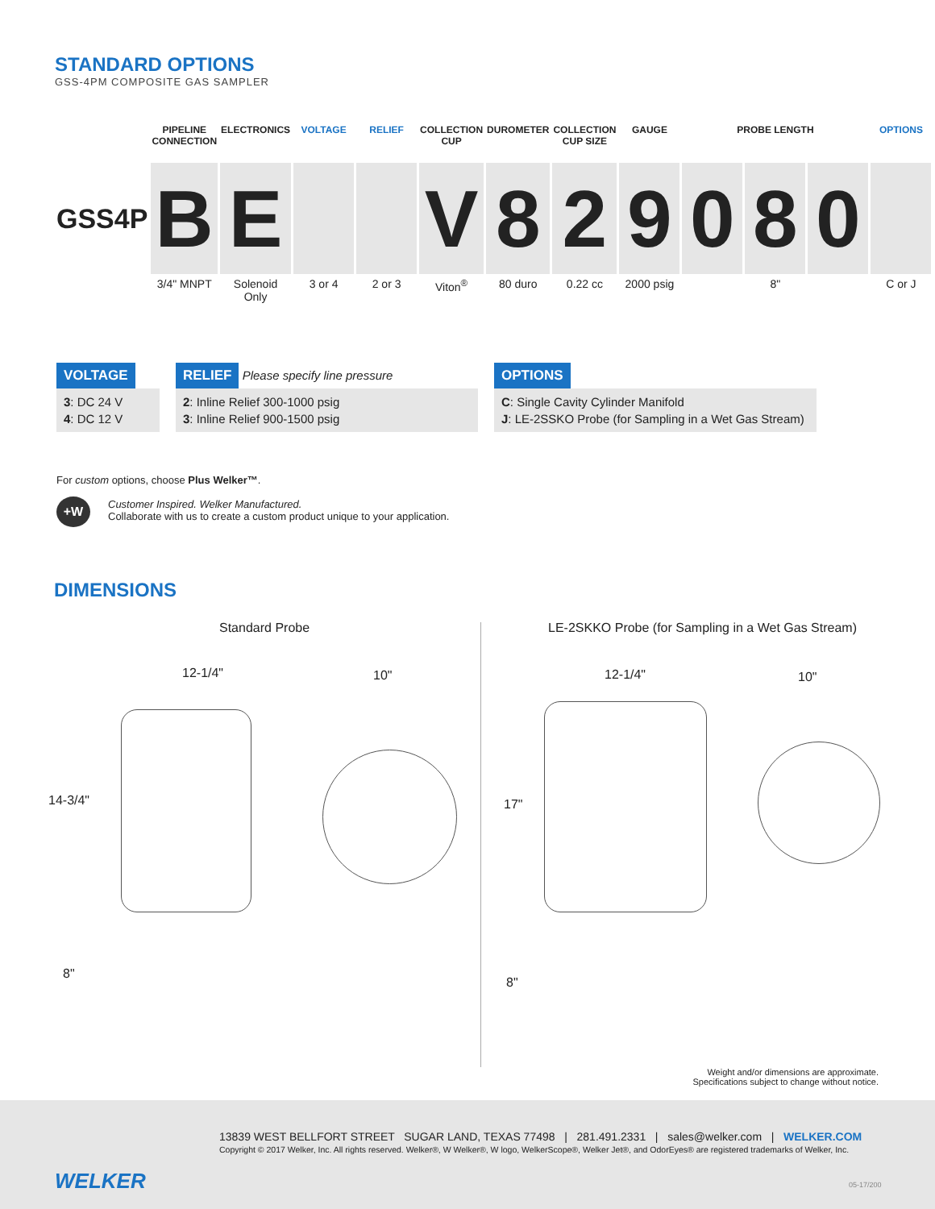STANDARD OPTIONS
GSS-4PM COMPOSITE GAS SAMPLER
| | PIPELINE CONNECTION | ELECTRONICS | VOLTAGE | RELIEF | COLLECTION CUP | DUROMETER | COLLECTION CUP SIZE | GAUGE | PROBE LENGTH | | | OPTIONS |
| --- | --- | --- | --- | --- | --- | --- | --- | --- | --- | --- | --- | --- |
| GSS4P | B | E | | | V | 8 | 2 | 9 | 0 | 8 | 0 | |
| | 3/4" MNPT | Solenoid Only | 3 or 4 | 2 or 3 | Viton<sup>®</sup> | 80 duro | 0.22 cc | 2000 psig | 8" | | | C or J |
VOLTAGE
3: DC 24 V
4: DC 12 V
RELIEF Please specify line pressure
2: Inline Relief 300-1000 psig
3: Inline Relief 900-1500 psig
OPTIONS
C: Single Cavity Cylinder Manifold
J: LE-2SSKO Probe (for Sampling in a Wet Gas Stream)
For custom options, choose Plus Welker™.
+W
Customer Inspired. Welker Manufactured.
Collaborate with us to create a custom product unique to your application.
DIMENSIONS
Standard Probe
LE-2SKKO Probe (for Sampling in a Wet Gas Stream)
12-1/4" 10"
14-3/4"
8"
12-1/4" 10"
17"
8"
Weight and/or dimensions are approximate.
Specifications subject to change without notice.
WELKER
13839 WEST BELLFORT STREET SUGAR LAND, TEXAS 77498 | 281.491.2331 | sales@welker.com | WELKER.COM
Copyright © 2017 Welker, Inc. All rights reserved. Welker®, W Welker®, W logo, WelkerScope®, Welker Jet®, and OdorEyes® are registered trademarks of Welker, Inc.
05-17/200